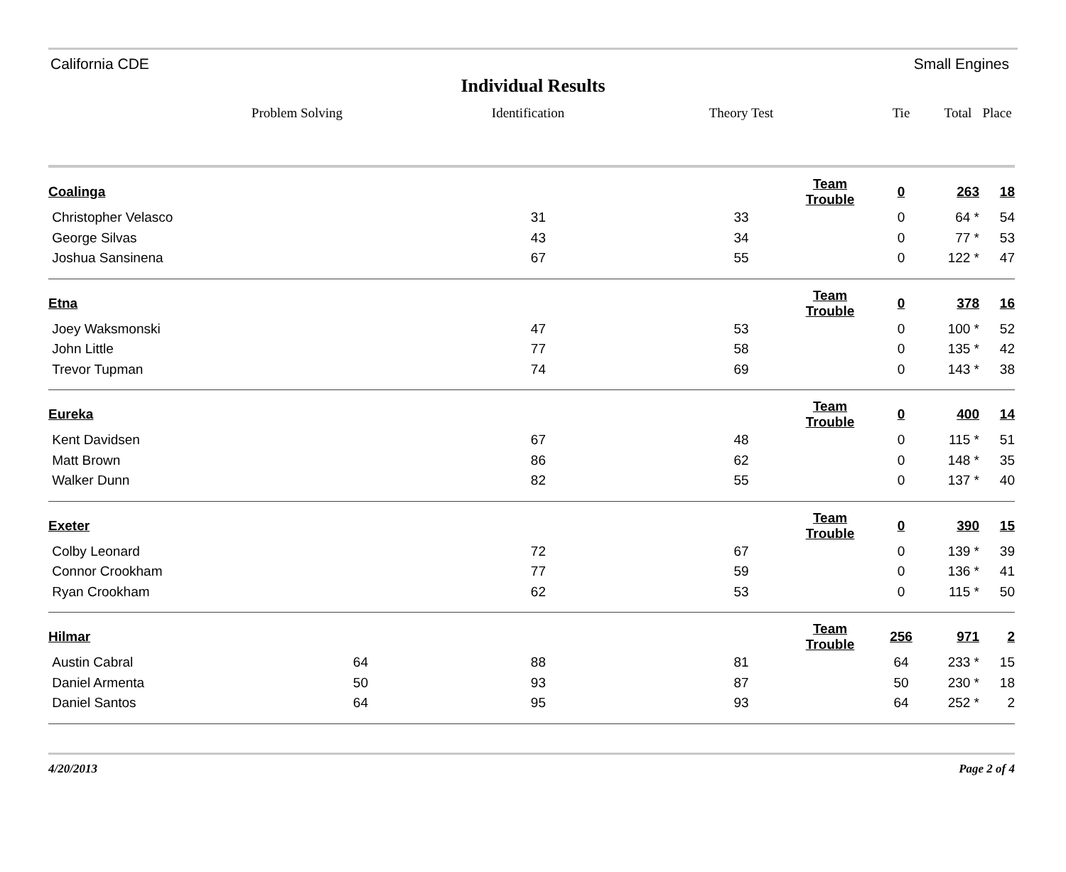California CDE Small Engines
Individual Results
| | Problem Solving | Identification | | Theory Test | | Tie | Total | Place |
| --- | --- | --- | --- | --- | --- | --- | --- | --- |
| Coalinga | | | | | Team Trouble | 0 | 263 | 18 |
| Christopher Velasco | | 31 | | 33 | | 0 | 64 * | 54 |
| George Silvas | | 43 | | 34 | | 0 | 77 * | 53 |
| Joshua Sansinena | | 67 | | 55 | | 0 | 122 * | 47 |
| Etna | | | | | Team Trouble | 0 | 378 | 16 |
| Joey Waksmonski | | 47 | | 53 | | 0 | 100 * | 52 |
| John Little | | 77 | | 58 | | 0 | 135 * | 42 |
| Trevor Tupman | | 74 | | 69 | | 0 | 143 * | 38 |
| Eureka | | | | | Team Trouble | 0 | 400 | 14 |
| Kent Davidsen | | 67 | | 48 | | 0 | 115 * | 51 |
| Matt Brown | | 86 | | 62 | | 0 | 148 * | 35 |
| Walker Dunn | | 82 | | 55 | | 0 | 137 * | 40 |
| Exeter | | | | | Team Trouble | 0 | 390 | 15 |
| Colby Leonard | | 72 | | 67 | | 0 | 139 * | 39 |
| Connor Crookham | | 77 | | 59 | | 0 | 136 * | 41 |
| Ryan Crookham | | 62 | | 53 | | 0 | 115 * | 50 |
| Hilmar | | | | | Team Trouble | 256 | 971 | 2 |
| Austin Cabral | 64 | 88 | | 81 | | 64 | 233 * | 15 |
| Daniel Armenta | 50 | 93 | | 87 | | 50 | 230 * | 18 |
| Daniel Santos | 64 | 95 | | 93 | | 64 | 252 * | 2 |
4/20/2013 Page 2 of 4